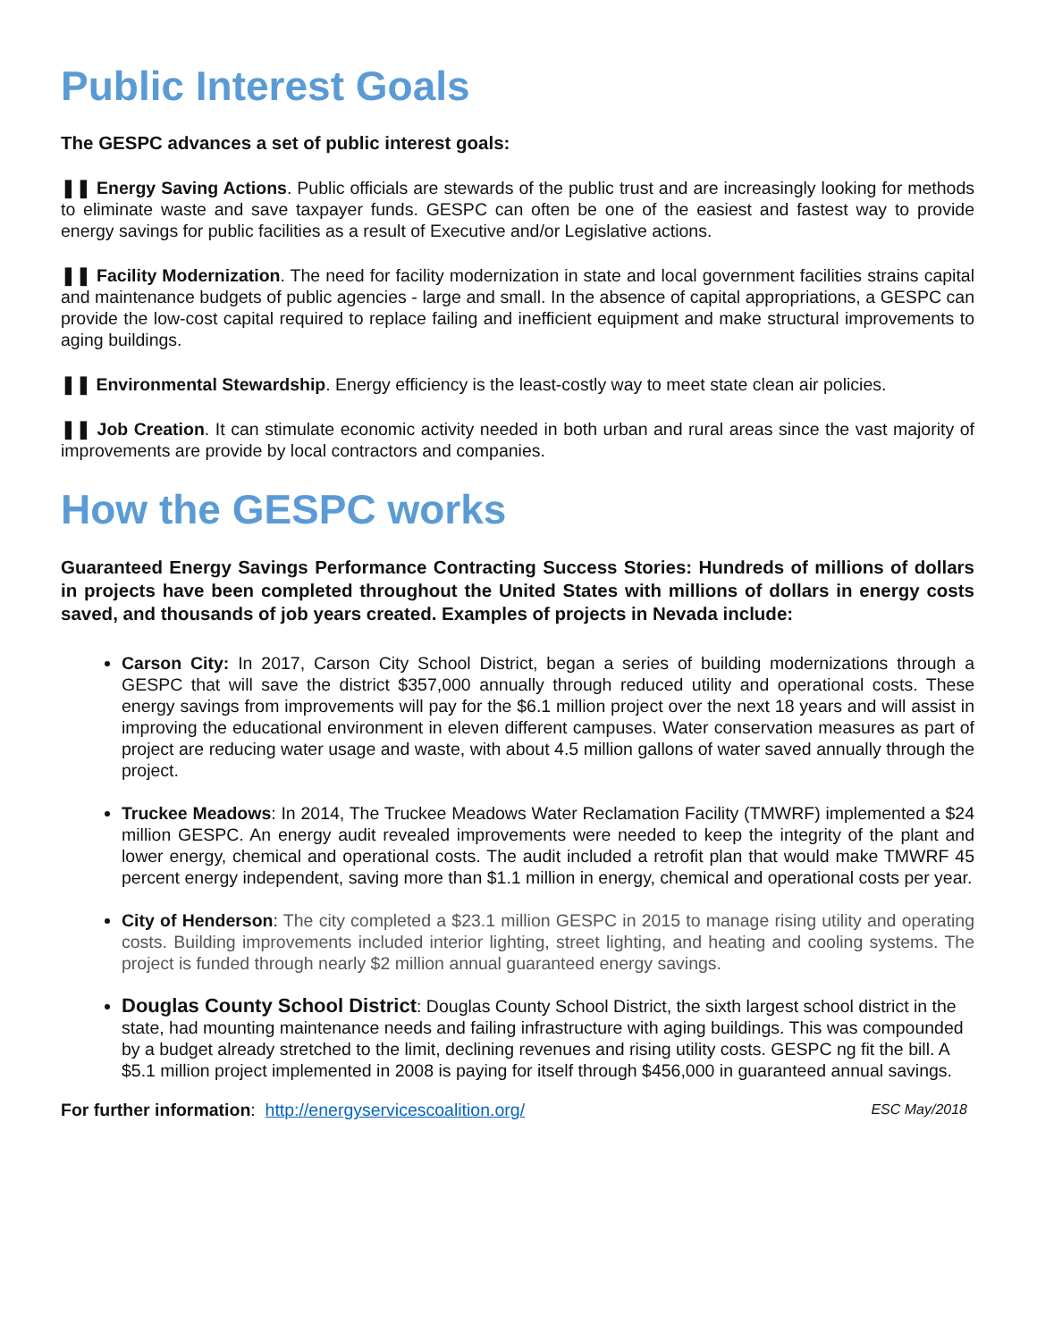Public Interest Goals
The GESPC advances a set of public interest goals:
❚❚ Energy Saving Actions. Public officials are stewards of the public trust and are increasingly looking for methods to eliminate waste and save taxpayer funds. GESPC can often be one of the easiest and fastest way to provide energy savings for public facilities as a result of Executive and/or Legislative actions.
❚❚ Facility Modernization. The need for facility modernization in state and local government facilities strains capital and maintenance budgets of public agencies - large and small. In the absence of capital appropriations, a GESPC can provide the low-cost capital required to replace failing and inefficient equipment and make structural improvements to aging buildings.
❚❚ Environmental Stewardship. Energy efficiency is the least-costly way to meet state clean air policies.
❚❚ Job Creation. It can stimulate economic activity needed in both urban and rural areas since the vast majority of improvements are provide by local contractors and companies.
How the GESPC works
Guaranteed Energy Savings Performance Contracting Success Stories: Hundreds of millions of dollars in projects have been completed throughout the United States with millions of dollars in energy costs saved, and thousands of job years created. Examples of projects in Nevada include:
Carson City: In 2017, Carson City School District, began a series of building modernizations through a GESPC that will save the district $357,000 annually through reduced utility and operational costs. These energy savings from improvements will pay for the $6.1 million project over the next 18 years and will assist in improving the educational environment in eleven different campuses. Water conservation measures as part of project are reducing water usage and waste, with about 4.5 million gallons of water saved annually through the project.
Truckee Meadows: In 2014, The Truckee Meadows Water Reclamation Facility (TMWRF) implemented a $24 million GESPC. An energy audit revealed improvements were needed to keep the integrity of the plant and lower energy, chemical and operational costs. The audit included a retrofit plan that would make TMWRF 45 percent energy independent, saving more than $1.1 million in energy, chemical and operational costs per year.
City of Henderson: The city completed a $23.1 million GESPC in 2015 to manage rising utility and operating costs. Building improvements included interior lighting, street lighting, and heating and cooling systems. The project is funded through nearly $2 million annual guaranteed energy savings.
Douglas County School District: Douglas County School District, the sixth largest school district in the state, had mounting maintenance needs and failing infrastructure with aging buildings. This was compounded by a budget already stretched to the limit, declining revenues and rising utility costs. GESPC ng fit the bill. A $5.1 million project implemented in 2008 is paying for itself through $456,000 in guaranteed annual savings.
For further information: http://energyservicescoalition.org/ ESC May/2018